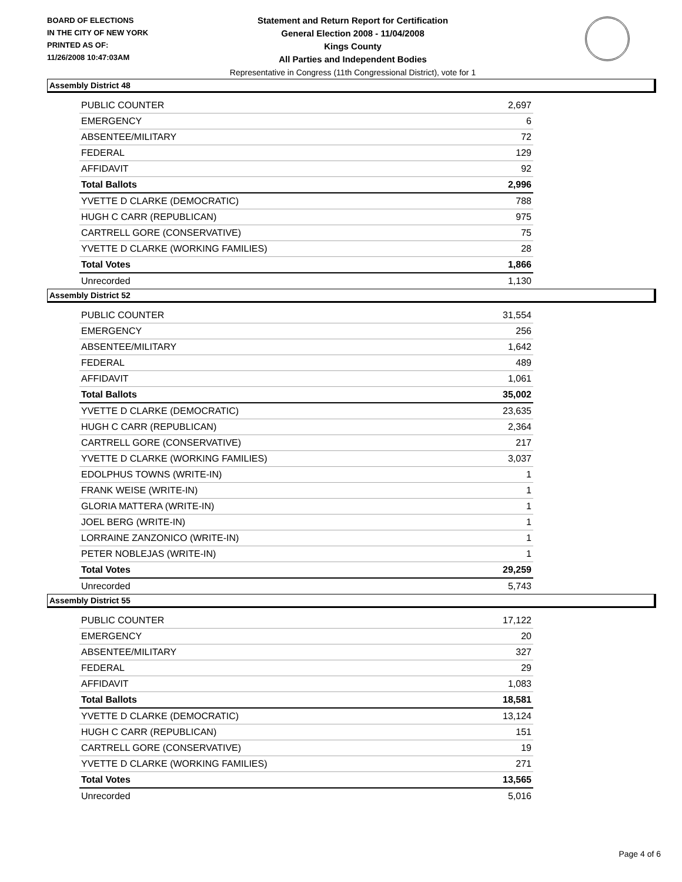BOARD OF ELECTIONS
IN THE CITY OF NEW YORK
PRINTED AS OF:
11/26/2008 10:47:03AM
Statement and Return Report for Certification
General Election 2008 - 11/04/2008
Kings County
All Parties and Independent Bodies
Representative in Congress (11th Congressional District), vote for 1
Assembly District 48
| PUBLIC COUNTER | 2,697 |
| EMERGENCY | 6 |
| ABSENTEE/MILITARY | 72 |
| FEDERAL | 129 |
| AFFIDAVIT | 92 |
| Total Ballots | 2,996 |
| YVETTE D CLARKE (DEMOCRATIC) | 788 |
| HUGH C CARR (REPUBLICAN) | 975 |
| CARTRELL GORE (CONSERVATIVE) | 75 |
| YVETTE D CLARKE (WORKING FAMILIES) | 28 |
| Total Votes | 1,866 |
| Unrecorded | 1,130 |
Assembly District 52
| PUBLIC COUNTER | 31,554 |
| EMERGENCY | 256 |
| ABSENTEE/MILITARY | 1,642 |
| FEDERAL | 489 |
| AFFIDAVIT | 1,061 |
| Total Ballots | 35,002 |
| YVETTE D CLARKE (DEMOCRATIC) | 23,635 |
| HUGH C CARR (REPUBLICAN) | 2,364 |
| CARTRELL GORE (CONSERVATIVE) | 217 |
| YVETTE D CLARKE (WORKING FAMILIES) | 3,037 |
| EDOLPHUS TOWNS (WRITE-IN) | 1 |
| FRANK WEISE (WRITE-IN) | 1 |
| GLORIA MATTERA (WRITE-IN) | 1 |
| JOEL BERG (WRITE-IN) | 1 |
| LORRAINE ZANZONICO (WRITE-IN) | 1 |
| PETER NOBLEJAS (WRITE-IN) | 1 |
| Total Votes | 29,259 |
| Unrecorded | 5,743 |
Assembly District 55
| PUBLIC COUNTER | 17,122 |
| EMERGENCY | 20 |
| ABSENTEE/MILITARY | 327 |
| FEDERAL | 29 |
| AFFIDAVIT | 1,083 |
| Total Ballots | 18,581 |
| YVETTE D CLARKE (DEMOCRATIC) | 13,124 |
| HUGH C CARR (REPUBLICAN) | 151 |
| CARTRELL GORE (CONSERVATIVE) | 19 |
| YVETTE D CLARKE (WORKING FAMILIES) | 271 |
| Total Votes | 13,565 |
| Unrecorded | 5,016 |
Page 4 of 6